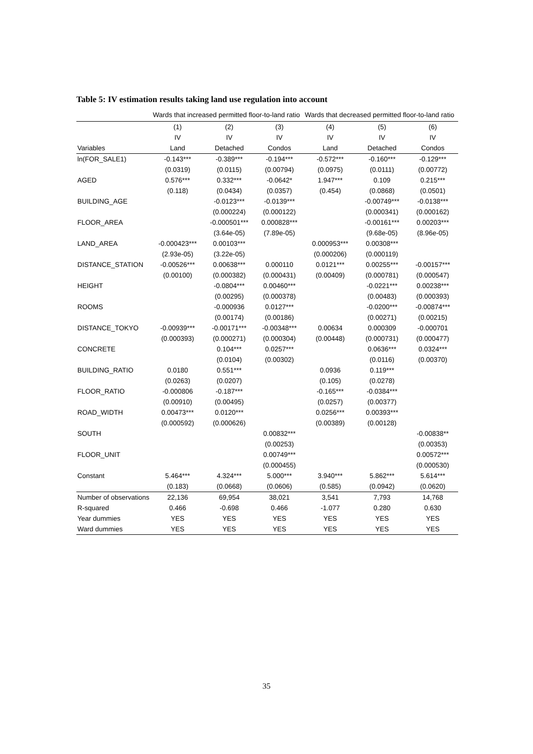Table 5: IV estimation results taking land use regulation into account
| | Wards that increased permitted floor-to-land ratio | | | Wards that decreased permitted floor-to-land ratio | | |
| --- | --- | --- | --- | --- | --- | --- |
| | (1) | (2) | (3) | (4) | (5) | (6) |
| | IV | IV | IV | IV | IV | IV |
| Variables | Land | Detached | Condos | Land | Detached | Condos |
| ln(FOR_SALE1) | -0.143*** | -0.389*** | -0.194*** | -0.572*** | -0.160*** | -0.129*** |
| | (0.0319) | (0.0115) | (0.00794) | (0.0975) | (0.0111) | (0.00772) |
| AGED | 0.576*** | 0.332*** | -0.0642* | 1.947*** | 0.109 | 0.215*** |
| | (0.118) | (0.0434) | (0.0357) | (0.454) | (0.0868) | (0.0501) |
| BUILDING_AGE | | -0.0123*** | -0.0139*** | | -0.00749*** | -0.0138*** |
| | | (0.000224) | (0.000122) | | (0.000341) | (0.000162) |
| FLOOR_AREA | | -0.000501*** | 0.000828*** | | -0.00161*** | 0.00203*** |
| | | (3.64e-05) | (7.89e-05) | | (9.68e-05) | (8.96e-05) |
| LAND_AREA | -0.000423*** | 0.00103*** | | 0.000953*** | 0.00308*** | |
| | (2.93e-05) | (3.22e-05) | | (0.000206) | (0.000119) | |
| DISTANCE_STATION | -0.00526*** | 0.00638*** | 0.000110 | 0.0121*** | 0.00255*** | -0.00157*** |
| | (0.00100) | (0.000382) | (0.000431) | (0.00409) | (0.000781) | (0.000547) |
| HEIGHT | | -0.0804*** | 0.00460*** | | -0.0221*** | 0.00238*** |
| | | (0.00295) | (0.000378) | | (0.00483) | (0.000393) |
| ROOMS | | -0.000936 | 0.0127*** | | -0.0200*** | -0.00874*** |
| | | (0.00174) | (0.00186) | | (0.00271) | (0.00215) |
| DISTANCE_TOKYO | -0.00939*** | -0.00171*** | -0.00348*** | 0.00634 | 0.000309 | -0.000701 |
| | (0.000393) | (0.000271) | (0.000304) | (0.00448) | (0.000731) | (0.000477) |
| CONCRETE | | 0.104*** | 0.0257*** | | 0.0636*** | 0.0324*** |
| | | (0.0104) | (0.00302) | | (0.0116) | (0.00370) |
| BUILDING_RATIO | 0.0180 | 0.551*** | | 0.0936 | 0.119*** | |
| | (0.0263) | (0.0207) | | (0.105) | (0.0278) | |
| FLOOR_RATIO | -0.000806 | -0.187*** | | -0.165*** | -0.0384*** | |
| | (0.00910) | (0.00495) | | (0.0257) | (0.00377) | |
| ROAD_WIDTH | 0.00473*** | 0.0120*** | | 0.0256*** | 0.00393*** | |
| | (0.000592) | (0.000626) | | (0.00389) | (0.00128) | |
| SOUTH | | | 0.00832*** | | | -0.00838** |
| | | | (0.00253) | | | (0.00353) |
| FLOOR_UNIT | | | 0.00749*** | | | 0.00572*** |
| | | | (0.000455) | | | (0.000530) |
| Constant | 5.464*** | 4.324*** | 5.000*** | 3.940*** | 5.862*** | 5.614*** |
| | (0.183) | (0.0668) | (0.0606) | (0.585) | (0.0942) | (0.0620) |
| Number of observations | 22,136 | 69,954 | 38,021 | 3,541 | 7,793 | 14,768 |
| R-squared | 0.466 | -0.698 | 0.466 | -1.077 | 0.280 | 0.630 |
| Year dummies | YES | YES | YES | YES | YES | YES |
| Ward dummies | YES | YES | YES | YES | YES | YES |
35